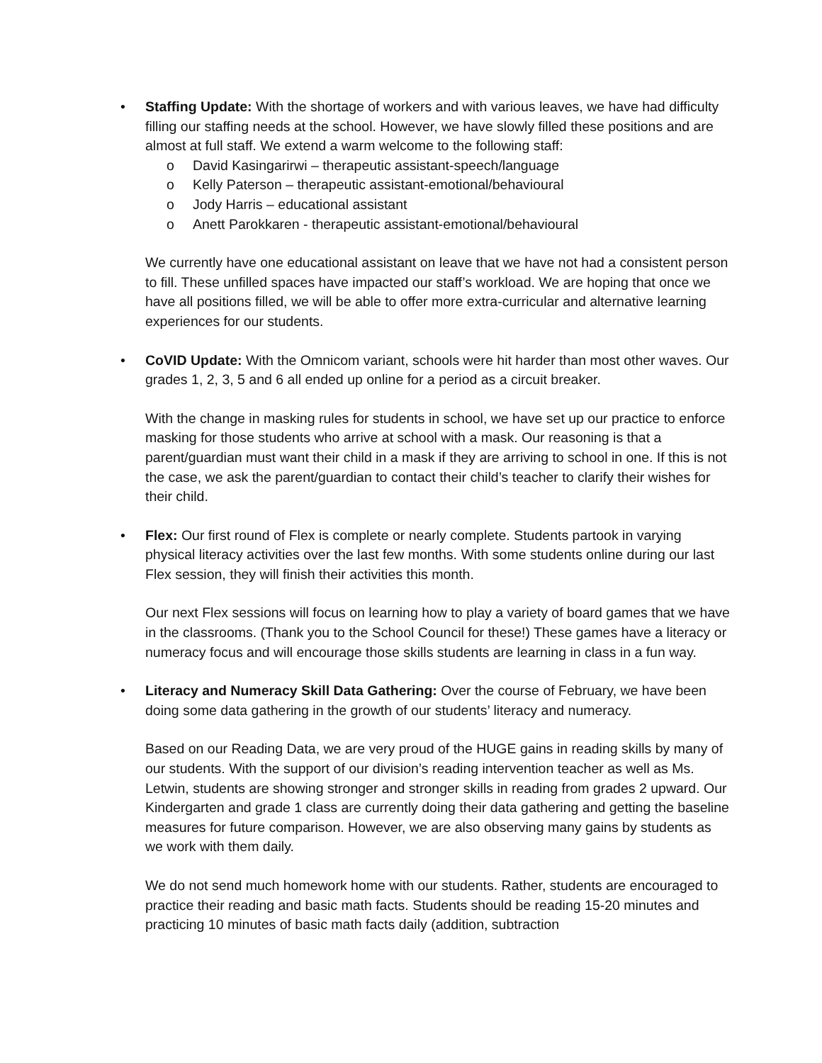• Staffing Update: With the shortage of workers and with various leaves, we have had difficulty filling our staffing needs at the school. However, we have slowly filled these positions and are almost at full staff. We extend a warm welcome to the following staff:
o David Kasingarirwi – therapeutic assistant-speech/language
o Kelly Paterson – therapeutic assistant-emotional/behavioural
o Jody Harris – educational assistant
o Anett Parokkaren - therapeutic assistant-emotional/behavioural
We currently have one educational assistant on leave that we have not had a consistent person to fill. These unfilled spaces have impacted our staff’s workload. We are hoping that once we have all positions filled, we will be able to offer more extra-curricular and alternative learning experiences for our students.
• CoVID Update: With the Omnicom variant, schools were hit harder than most other waves. Our grades 1, 2, 3, 5 and 6 all ended up online for a period as a circuit breaker.
With the change in masking rules for students in school, we have set up our practice to enforce masking for those students who arrive at school with a mask. Our reasoning is that a parent/guardian must want their child in a mask if they are arriving to school in one. If this is not the case, we ask the parent/guardian to contact their child’s teacher to clarify their wishes for their child.
• Flex: Our first round of Flex is complete or nearly complete. Students partook in varying physical literacy activities over the last few months. With some students online during our last Flex session, they will finish their activities this month.
Our next Flex sessions will focus on learning how to play a variety of board games that we have in the classrooms. (Thank you to the School Council for these!) These games have a literacy or numeracy focus and will encourage those skills students are learning in class in a fun way.
• Literacy and Numeracy Skill Data Gathering: Over the course of February, we have been doing some data gathering in the growth of our students’ literacy and numeracy.
Based on our Reading Data, we are very proud of the HUGE gains in reading skills by many of our students. With the support of our division’s reading intervention teacher as well as Ms. Letwin, students are showing stronger and stronger skills in reading from grades 2 upward. Our Kindergarten and grade 1 class are currently doing their data gathering and getting the baseline measures for future comparison. However, we are also observing many gains by students as we work with them daily.
We do not send much homework home with our students. Rather, students are encouraged to practice their reading and basic math facts. Students should be reading 15-20 minutes and practicing 10 minutes of basic math facts daily (addition, subtraction